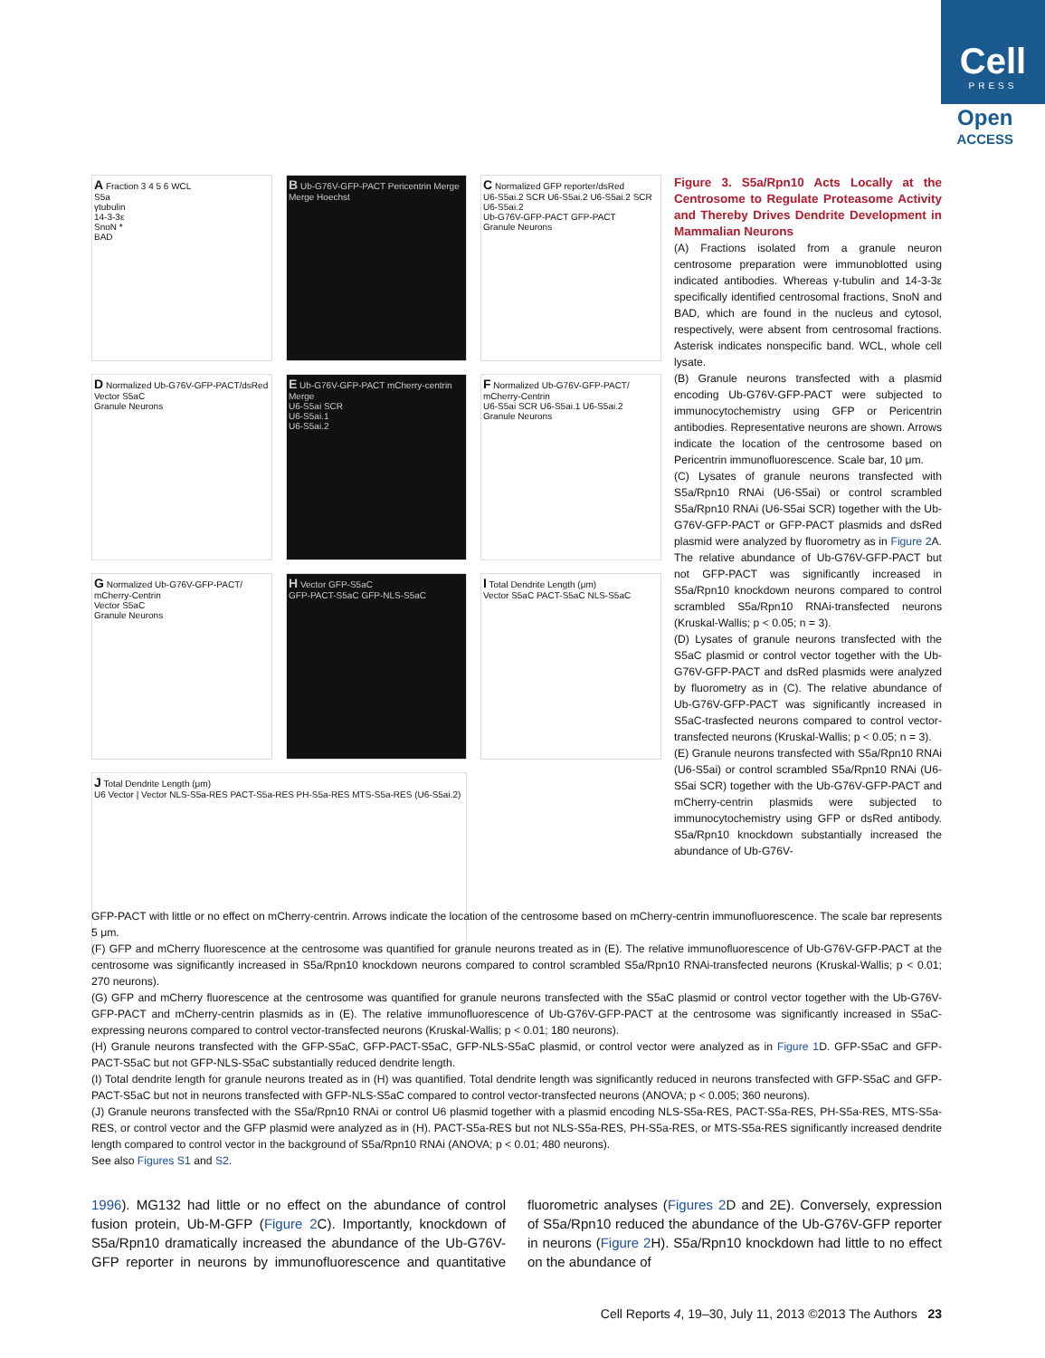Cell
PRESS
Open
ACCESS
A Fraction 3 4 5 6 WCL
S5a
γtubulin
14-3-3ε
SnoN *
BAD
B Ub-G76V-GFP-PACT Pericentrin Merge Merge Hoechst
C Normalized GFP reporter/dsRed
U6-S5ai.2 SCR U6-S5ai.2 U6-S5ai.2 SCR U6-S5ai.2
Ub-G76V-GFP-PACT GFP-PACT
Granule Neurons
D Normalized Ub-G76V-GFP-PACT/dsRed
Vector S5aC
Granule Neurons
E Ub-G76V-GFP-PACT mCherry-centrin Merge
U6-S5ai SCR
U6-S5ai.1
U6-S5ai.2
F Normalized Ub-G76V-GFP-PACT/ mCherry-Centrin
U6-S5ai SCR U6-S5ai.1 U6-S5ai.2
Granule Neurons
G Normalized Ub-G76V-GFP-PACT/ mCherry-Centrin
Vector S5aC
Granule Neurons
H Vector GFP-S5aC
GFP-PACT-S5aC GFP-NLS-S5aC
I Total Dendrite Length (μm)
Vector S5aC PACT-S5aC NLS-S5aC
J Total Dendrite Length (μm)
U6 Vector | Vector NLS-S5a-RES PACT-S5a-RES PH-S5a-RES MTS-S5a-RES (U6-S5ai.2)
Figure 3. S5a/Rpn10 Acts Locally at the Centrosome to Regulate Proteasome Activity and Thereby Drives Dendrite Development in Mammalian Neurons
(A) Fractions isolated from a granule neuron centrosome preparation were immunoblotted using indicated antibodies. Whereas γ-tubulin and 14-3-3ε specifically identified centrosomal fractions, SnoN and BAD, which are found in the nucleus and cytosol, respectively, were absent from centrosomal fractions. Asterisk indicates nonspecific band. WCL, whole cell lysate.
(B) Granule neurons transfected with a plasmid encoding Ub-G76V-GFP-PACT were subjected to immunocytochemistry using GFP or Pericentrin antibodies. Representative neurons are shown. Arrows indicate the location of the centrosome based on Pericentrin immunofluorescence. Scale bar, 10 μm.
(C) Lysates of granule neurons transfected with S5a/Rpn10 RNAi (U6-S5ai) or control scrambled S5a/Rpn10 RNAi (U6-S5ai SCR) together with the Ub-G76V-GFP-PACT or GFP-PACT plasmids and dsRed plasmid were analyzed by fluorometry as in Figure 2 A. The relative abundance of Ub-G76V-GFP-PACT but not GFP-PACT was significantly increased in S5a/Rpn10 knockdown neurons compared to control scrambled S5a/Rpn10 RNAi-transfected neurons (Kruskal-Wallis; p < 0.05; n = 3).
(D) Lysates of granule neurons transfected with the S5aC plasmid or control vector together with the Ub-G76V-GFP-PACT and dsRed plasmids were analyzed by fluorometry as in (C). The relative abundance of Ub-G76V-GFP-PACT was significantly increased in S5aC-trasfected neurons compared to control vector-transfected neurons (Kruskal-Wallis; p < 0.05; n = 3).
(E) Granule neurons transfected with S5a/Rpn10 RNAi (U6-S5ai) or control scrambled S5a/Rpn10 RNAi (U6-S5ai SCR) together with the Ub-G76V-GFP-PACT and mCherry-centrin plasmids were subjected to immunocytochemistry using GFP or dsRed antibody. S5a/Rpn10 knockdown substantially increased the abundance of Ub-G76V-
GFP-PACT with little or no effect on mCherry-centrin. Arrows indicate the location of the centrosome based on mCherry-centrin immunofluorescence. The scale bar represents 5 μm.
(F) GFP and mCherry fluorescence at the centrosome was quantified for granule neurons treated as in (E). The relative immunofluorescence of Ub-G76V-GFP-PACT at the centrosome was significantly increased in S5a/Rpn10 knockdown neurons compared to control scrambled S5a/Rpn10 RNAi-transfected neurons (Kruskal-Wallis; p < 0.01; 270 neurons).
(G) GFP and mCherry fluorescence at the centrosome was quantified for granule neurons transfected with the S5aC plasmid or control vector together with the Ub-G76V-GFP-PACT and mCherry-centrin plasmids as in (E). The relative immunofluorescence of Ub-G76V-GFP-PACT at the centrosome was significantly increased in S5aC-expressing neurons compared to control vector-transfected neurons (Kruskal-Wallis; p < 0.01; 180 neurons).
(H) Granule neurons transfected with the GFP-S5aC, GFP-PACT-S5aC, GFP-NLS-S5aC plasmid, or control vector were analyzed as in Figure 1 D. GFP-S5aC and GFP-PACT-S5aC but not GFP-NLS-S5aC substantially reduced dendrite length.
(I) Total dendrite length for granule neurons treated as in (H) was quantified. Total dendrite length was significantly reduced in neurons transfected with GFP-S5aC and GFP-PACT-S5aC but not in neurons transfected with GFP-NLS-S5aC compared to control vector-transfected neurons (ANOVA; p < 0.005; 360 neurons).
(J) Granule neurons transfected with the S5a/Rpn10 RNAi or control U6 plasmid together with a plasmid encoding NLS-S5a-RES, PACT-S5a-RES, PH-S5a-RES, MTS-S5a-RES, or control vector and the GFP plasmid were analyzed as in (H). PACT-S5a-RES but not NLS-S5a-RES, PH-S5a-RES, or MTS-S5a-RES significantly increased dendrite length compared to control vector in the background of S5a/Rpn10 RNAi (ANOVA; p < 0.01; 480 neurons).
See also Figures S1 and S2.
1996). MG132 had little or no effect on the abundance of control fusion protein, Ub-M-GFP (Figure 2 C). Importantly, knockdown of S5a/Rpn10 dramatically increased the abundance of the Ub-G76V-GFP reporter in neurons by immunofluorescence and quantitative fluorometric analyses (Figures 2 D and 2E). Conversely, expression of S5a/Rpn10 reduced the abundance of the Ub-G76V-GFP reporter in neurons (Figure 2 H). S5a/Rpn10 knockdown had little to no effect on the abundance of
Cell Reports 4, 19–30, July 11, 2013 ©2013 The Authors 23